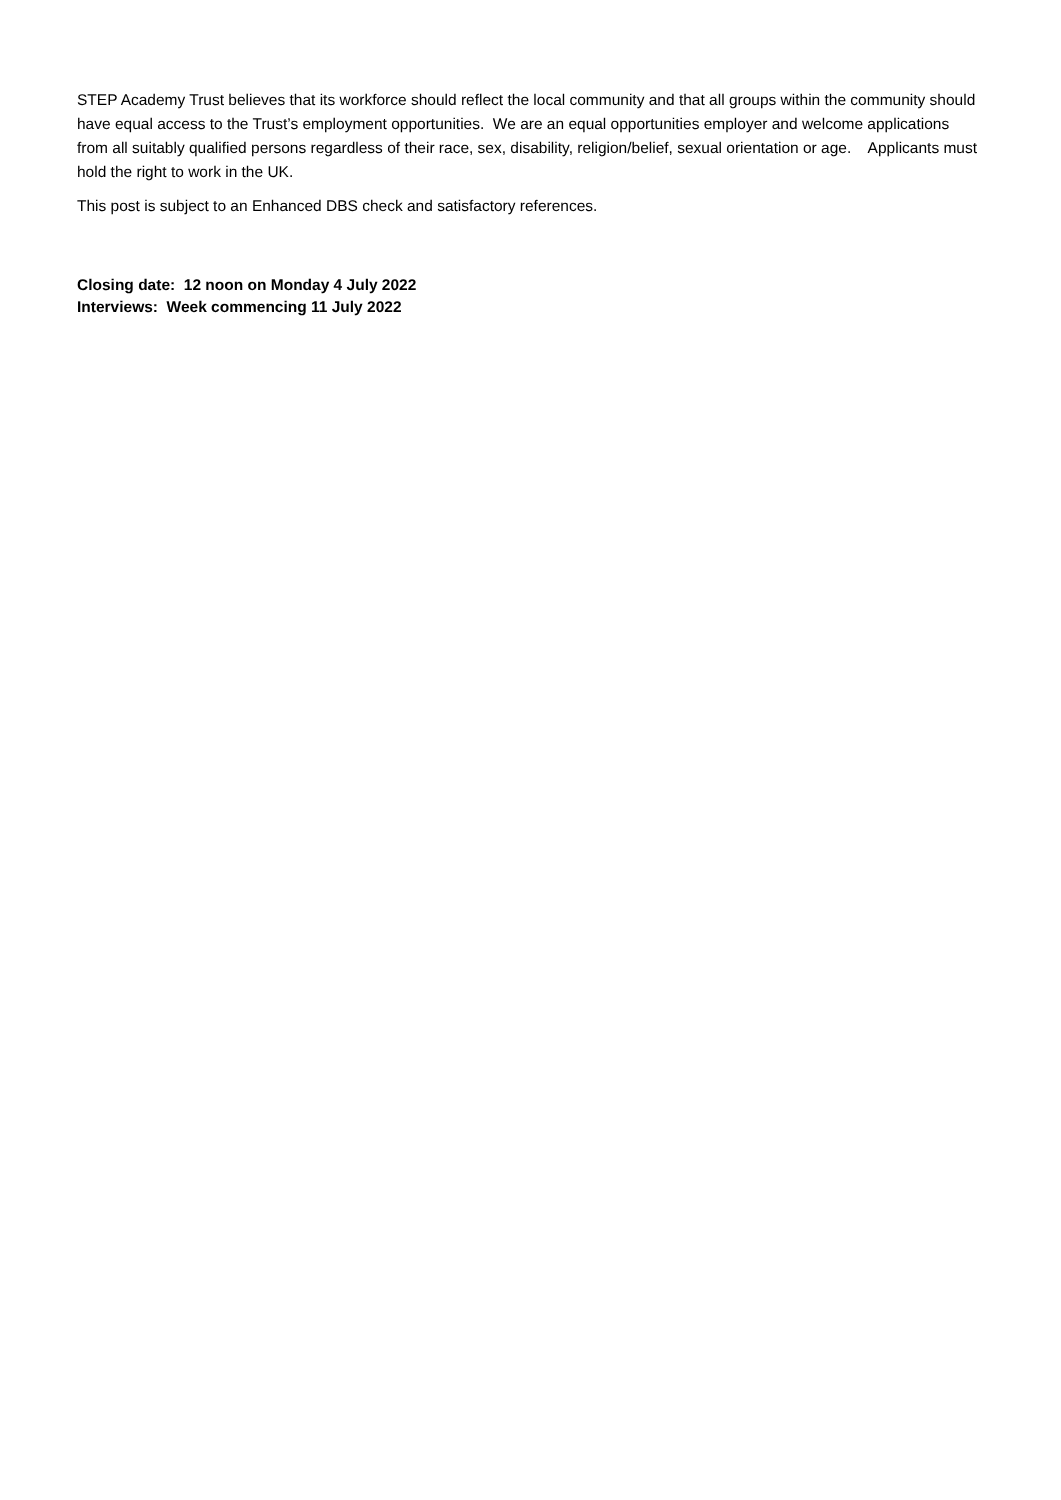STEP Academy Trust believes that its workforce should reflect the local community and that all groups within the community should have equal access to the Trust’s employment opportunities. We are an equal opportunities employer and welcome applications from all suitably qualified persons regardless of their race, sex, disability, religion/belief, sexual orientation or age. Applicants must hold the right to work in the UK.
This post is subject to an Enhanced DBS check and satisfactory references.
Closing date: 12 noon on Monday 4 July 2022
Interviews: Week commencing 11 July 2022